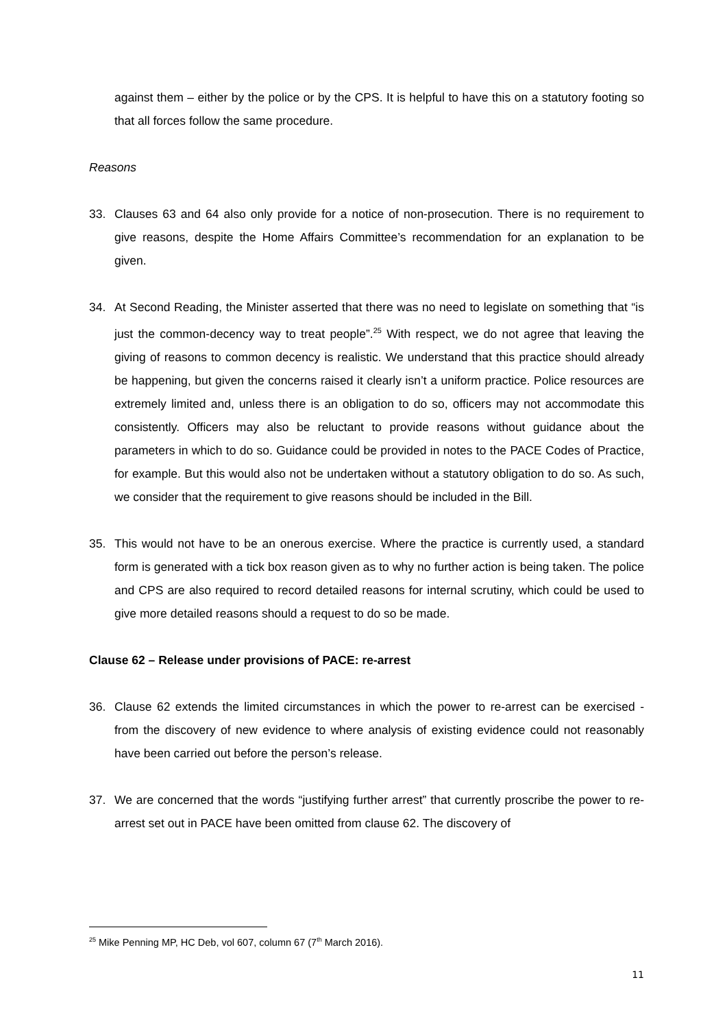against them – either by the police or by the CPS. It is helpful to have this on a statutory footing so that all forces follow the same procedure.
Reasons
33. Clauses 63 and 64 also only provide for a notice of non-prosecution. There is no requirement to give reasons, despite the Home Affairs Committee’s recommendation for an explanation to be given.
34. At Second Reading, the Minister asserted that there was no need to legislate on something that “is just the common-decency way to treat people”.<sup>25</sup> With respect, we do not agree that leaving the giving of reasons to common decency is realistic. We understand that this practice should already be happening, but given the concerns raised it clearly isn’t a uniform practice. Police resources are extremely limited and, unless there is an obligation to do so, officers may not accommodate this consistently. Officers may also be reluctant to provide reasons without guidance about the parameters in which to do so. Guidance could be provided in notes to the PACE Codes of Practice, for example. But this would also not be undertaken without a statutory obligation to do so. As such, we consider that the requirement to give reasons should be included in the Bill.
35. This would not have to be an onerous exercise. Where the practice is currently used, a standard form is generated with a tick box reason given as to why no further action is being taken. The police and CPS are also required to record detailed reasons for internal scrutiny, which could be used to give more detailed reasons should a request to do so be made.
Clause 62 – Release under provisions of PACE: re-arrest
36. Clause 62 extends the limited circumstances in which the power to re-arrest can be exercised - from the discovery of new evidence to where analysis of existing evidence could not reasonably have been carried out before the person’s release.
37. We are concerned that the words “justifying further arrest” that currently proscribe the power to re-arrest set out in PACE have been omitted from clause 62. The discovery of
<sup>25</sup> Mike Penning MP, HC Deb, vol 607, column 67 (7<sup>th</sup> March 2016).
11